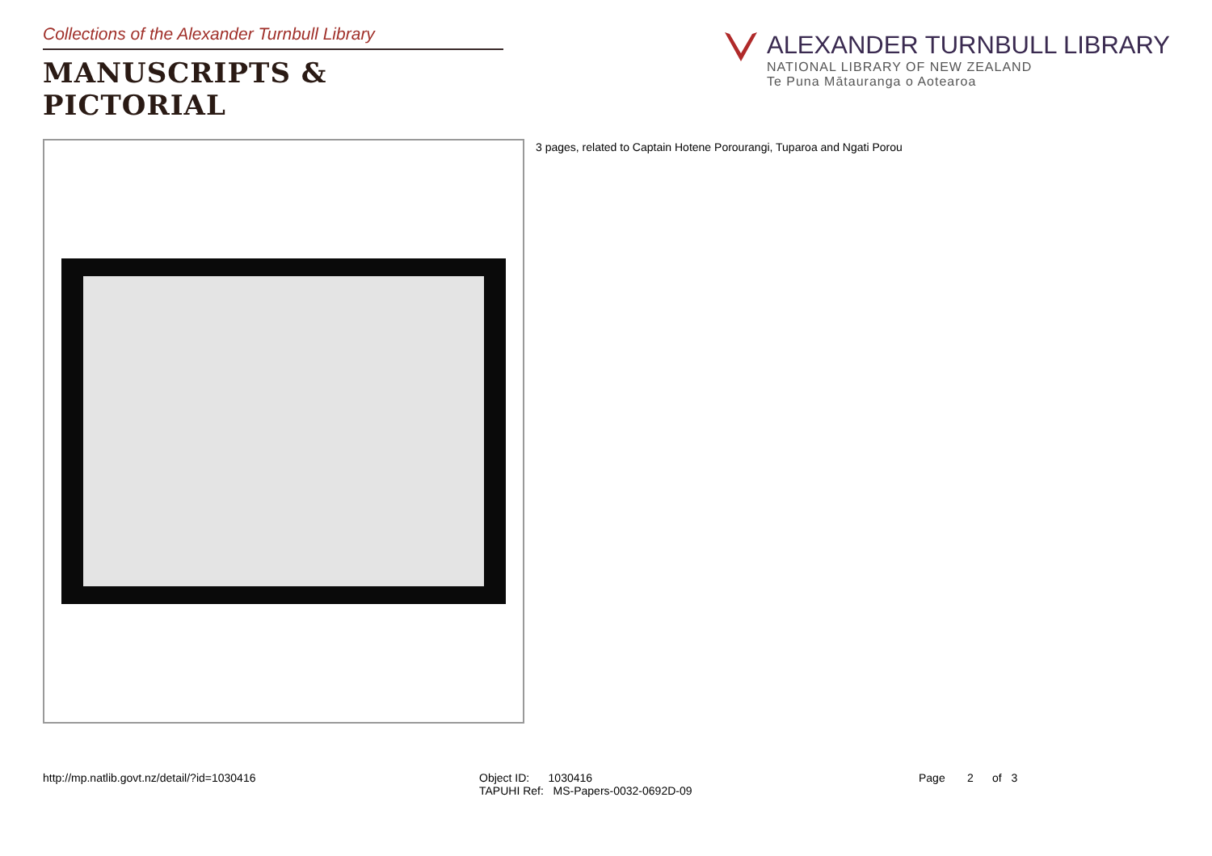Collections of the Alexander Turnbull Library
MANUSCRIPTS & PICTORIAL
ALEXANDER TURNBULL LIBRARY
NATIONAL LIBRARY OF NEW ZEALAND
Te Puna Mātauranga o Aotearoa
3 pages, related to Captain Hotene Porourangi, Tuparoa and Ngati Porou
http://mp.natlib.govt.nz/detail/?id=1030416
Object ID: 1030416 TAPUHI Ref: MS-Papers-0032-0692D-09
Page 2 of 3